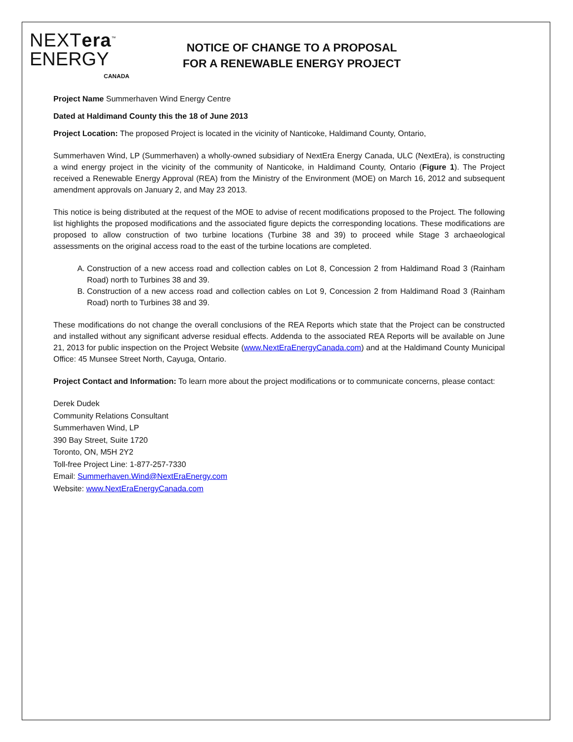NEXTera<sup>™</sup>
ENERGY
CANADA
NOTICE OF CHANGE TO A PROPOSAL
FOR A RENEWABLE ENERGY PROJECT
Project Name Summerhaven Wind Energy Centre
Dated at Haldimand County this the 18 of June 2013
Project Location: The proposed Project is located in the vicinity of Nanticoke, Haldimand County, Ontario,
Summerhaven Wind, LP (Summerhaven) a wholly-owned subsidiary of NextEra Energy Canada, ULC (NextEra), is constructing a wind energy project in the vicinity of the community of Nanticoke, in Haldimand County, Ontario (Figure 1). The Project received a Renewable Energy Approval (REA) from the Ministry of the Environment (MOE) on March 16, 2012 and subsequent amendment approvals on January 2, and May 23 2013.
This notice is being distributed at the request of the MOE to advise of recent modifications proposed to the Project. The following list highlights the proposed modifications and the associated figure depicts the corresponding locations. These modifications are proposed to allow construction of two turbine locations (Turbine 38 and 39) to proceed while Stage 3 archaeological assessments on the original access road to the east of the turbine locations are completed.
A. Construction of a new access road and collection cables on Lot 8, Concession 2 from Haldimand Road 3 (Rainham Road) north to Turbines 38 and 39.
B. Construction of a new access road and collection cables on Lot 9, Concession 2 from Haldimand Road 3 (Rainham Road) north to Turbines 38 and 39.
These modifications do not change the overall conclusions of the REA Reports which state that the Project can be constructed and installed without any significant adverse residual effects. Addenda to the associated REA Reports will be available on June 21, 2013 for public inspection on the Project Website (www.NextEraEnergyCanada.com) and at the Haldimand County Municipal Office: 45 Munsee Street North, Cayuga, Ontario.
Project Contact and Information: To learn more about the project modifications or to communicate concerns, please contact:
Derek Dudek
Community Relations Consultant
Summerhaven Wind, LP
390 Bay Street, Suite 1720
Toronto, ON, M5H 2Y2
Toll-free Project Line: 1-877-257-7330
Email: Summerhaven.Wind@NextEraEnergy.com
Website: www.NextEraEnergyCanada.com